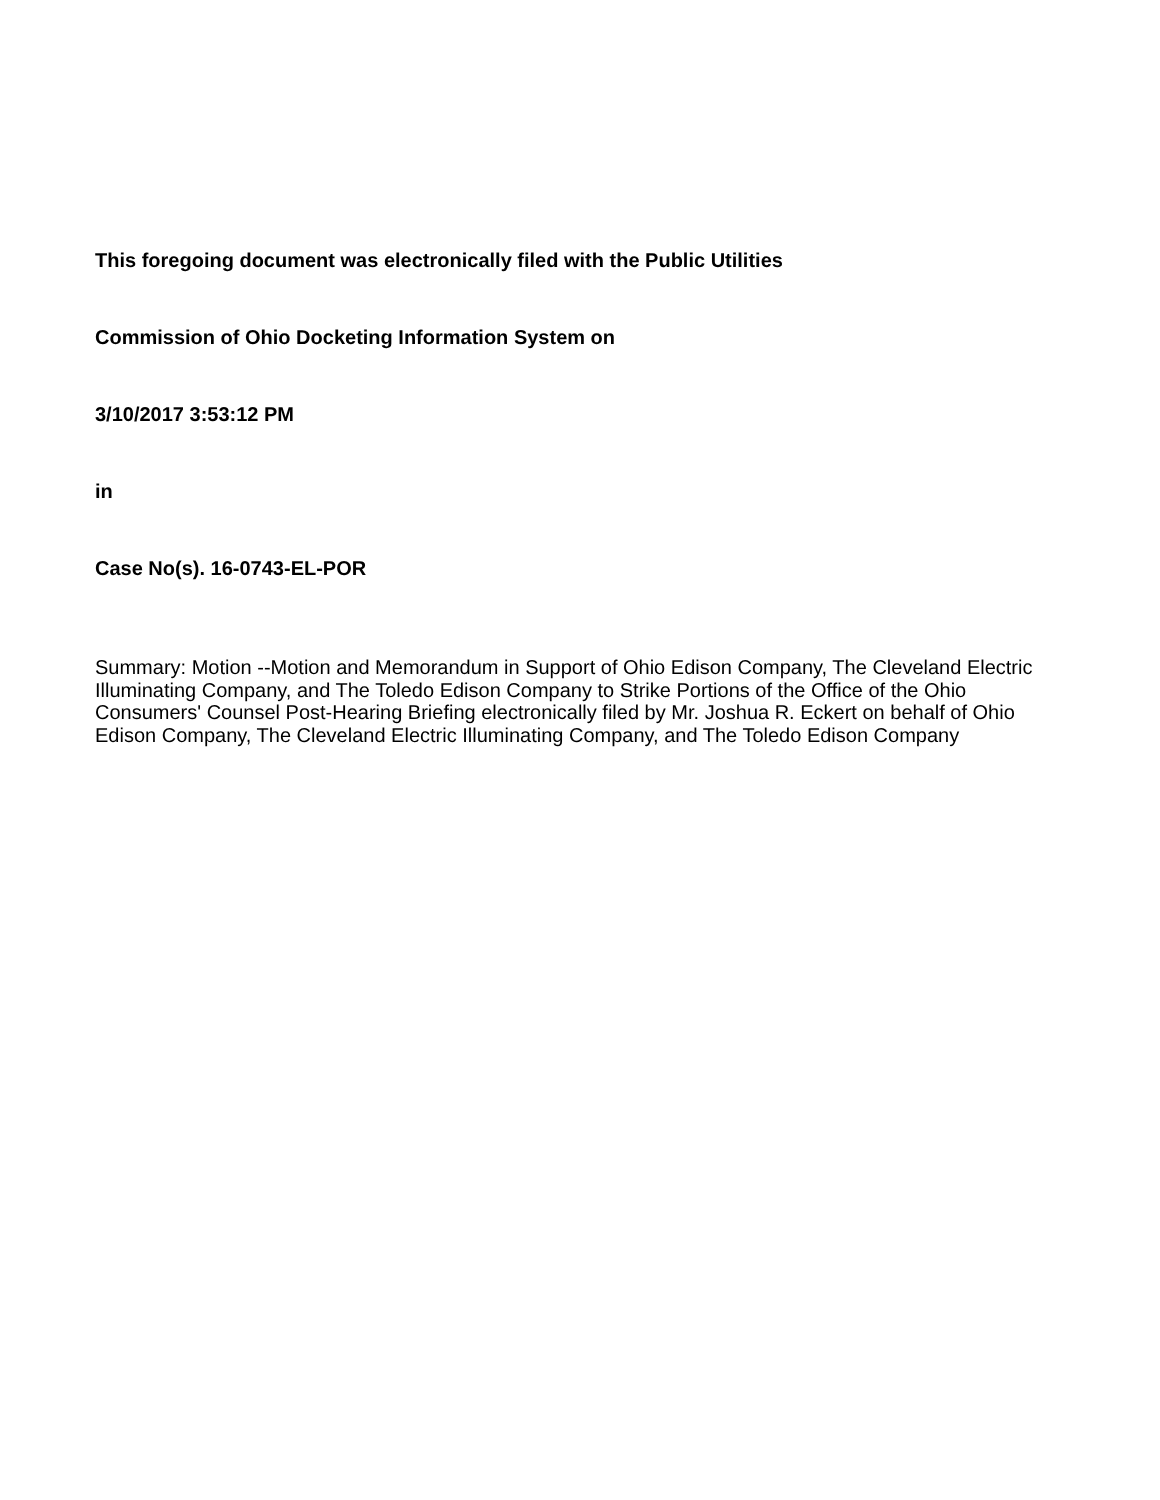This foregoing document was electronically filed with the Public Utilities
Commission of Ohio Docketing Information System on
3/10/2017 3:53:12 PM
in
Case No(s). 16-0743-EL-POR
Summary: Motion --Motion and Memorandum in Support of Ohio Edison Company, The Cleveland Electric Illuminating Company, and The Toledo Edison Company to Strike Portions of the Office of the Ohio Consumers' Counsel Post-Hearing Briefing electronically filed by Mr. Joshua R. Eckert on behalf of Ohio Edison Company, The Cleveland Electric Illuminating Company, and The Toledo Edison Company